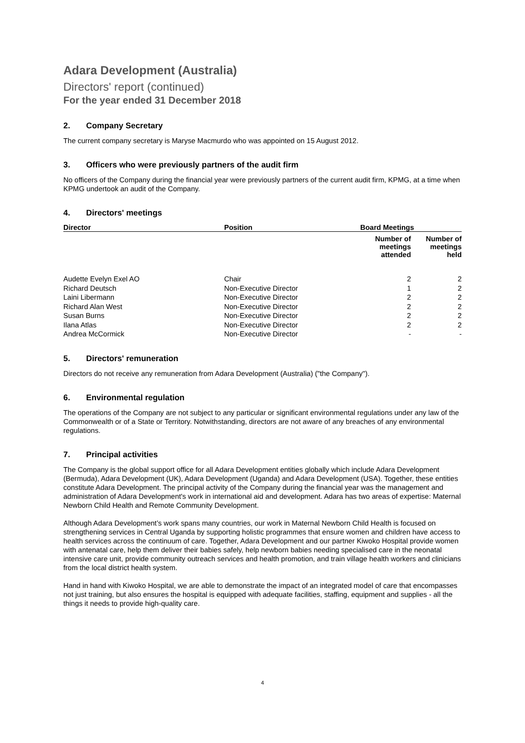Adara Development (Australia)
Directors' report (continued)
For the year ended 31 December 2018
2. Company Secretary
The current company secretary is Maryse Macmurdo who was appointed on 15 August 2012.
3. Officers who were previously partners of the audit firm
No officers of the Company during the financial year were previously partners of the current audit firm, KPMG, at a time when KPMG undertook an audit of the Company.
4. Directors' meetings
| Director | Position | Board Meetings | |
| --- | --- | --- | --- |
| | | Number of meetings attended | Number of meetings held |
| Audette Evelyn Exel AO | Chair | 2 | 2 |
| Richard Deutsch | Non-Executive Director | 1 | 2 |
| Laini Libermann | Non-Executive Director | 2 | 2 |
| Richard Alan West | Non-Executive Director | 2 | 2 |
| Susan Burns | Non-Executive Director | 2 | 2 |
| Ilana Atlas | Non-Executive Director | 2 | 2 |
| Andrea McCormick | Non-Executive Director | - | - |
5. Directors' remuneration
Directors do not receive any remuneration from Adara Development (Australia) ("the Company").
6. Environmental regulation
The operations of the Company are not subject to any particular or significant environmental regulations under any law of the Commonwealth or of a State or Territory. Notwithstanding, directors are not aware of any breaches of any environmental regulations.
7. Principal activities
The Company is the global support office for all Adara Development entities globally which include Adara Development (Bermuda), Adara Development (UK), Adara Development (Uganda) and Adara Development (USA). Together, these entities constitute Adara Development. The principal activity of the Company during the financial year was the management and administration of Adara Development's work in international aid and development. Adara has two areas of expertise: Maternal Newborn Child Health and Remote Community Development.
Although Adara Development’s work spans many countries, our work in Maternal Newborn Child Health is focused on strengthening services in Central Uganda by supporting holistic programmes that ensure women and children have access to health services across the continuum of care. Together, Adara Development and our partner Kiwoko Hospital provide women with antenatal care, help them deliver their babies safely, help newborn babies needing specialised care in the neonatal intensive care unit, provide community outreach services and health promotion, and train village health workers and clinicians from the local district health system.
Hand in hand with Kiwoko Hospital, we are able to demonstrate the impact of an integrated model of care that encompasses not just training, but also ensures the hospital is equipped with adequate facilities, staffing, equipment and supplies - all the things it needs to provide high-quality care.
4